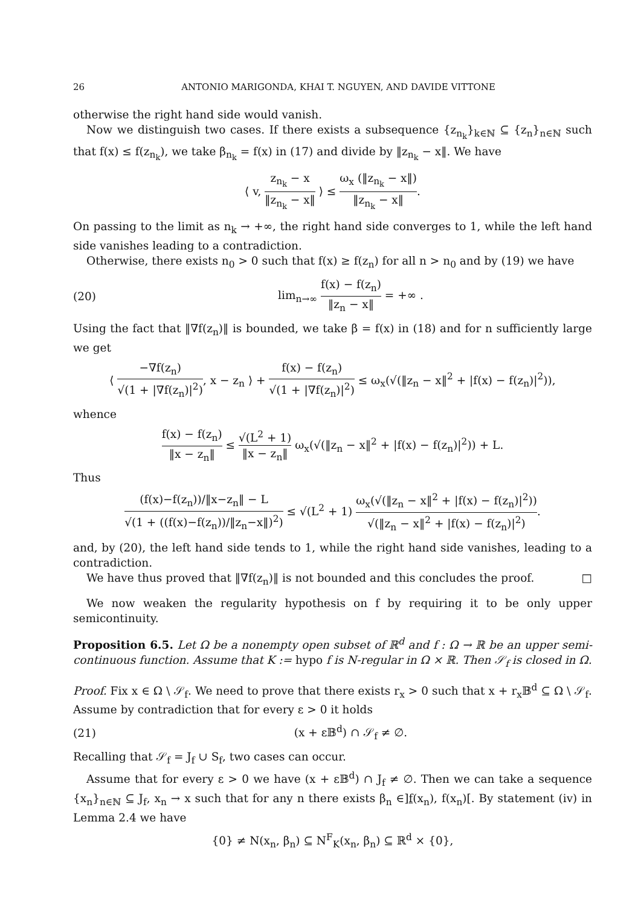26 ANTONIO MARIGONDA, KHAI T. NGUYEN, AND DAVIDE VITTONE
otherwise the right hand side would vanish.
Now we distinguish two cases. If there exists a subsequence {z<sub>n<sub>k</sub></sub>}<sub>k∈ℕ</sub> ⊆ {z<sub>n</sub>}<sub>n∈ℕ</sub> such that f(x) ≤ f(z<sub>n<sub>k</sub></sub>), we take β<sub>n<sub>k</sub></sub> = f(x) in (17) and divide by ‖z<sub>n<sub>k</sub></sub> − x‖. We have
⟨ v, z<sub>n<sub>k</sub></sub> − x ‖z<sub>n<sub>k</sub></sub> − x‖ ⟩ ≤ ω<sub>x</sub> (‖z<sub>n<sub>k</sub></sub> − x‖) ‖z<sub>n<sub>k</sub></sub> − x‖.
On passing to the limit as n<sub>k</sub> → +∞, the right hand side converges to 1, while the left hand side vanishes leading to a contradiction.
Otherwise, there exists n<sub>0</sub> > 0 such that f(x) ≥ f(z<sub>n</sub>) for all n > n<sub>0</sub> and by (19) we have
(20) lim<sub>n→∞</sub> f(x) − f(z<sub>n</sub>) ‖z<sub>n</sub> − x‖ = +∞ .
Using the fact that ‖∇f(z<sub>n</sub>)‖ is bounded, we take β = f(x) in (18) and for n sufficiently large we get
⟨ −∇f(z<sub>n</sub>) √(1 + |∇f(z<sub>n</sub>)|<sup>2</sup>), x − z<sub>n</sub> ⟩ + f(x) − f(z<sub>n</sub>) √(1 + |∇f(z<sub>n</sub>)|<sup>2</sup>) ≤ ω<sub>x</sub>(√(‖z<sub>n</sub> − x‖<sup>2</sup> + |f(x) − f(z<sub>n</sub>)|<sup>2</sup>)),
whence
f(x) − f(z<sub>n</sub>) ‖x − z<sub>n</sub>‖ ≤ √(L<sup>2</sup> + 1) ‖x − z<sub>n</sub>‖ ω<sub>x</sub>(√(‖z<sub>n</sub> − x‖<sup>2</sup> + |f(x) − f(z<sub>n</sub>)|<sup>2</sup>)) + L.
Thus
(f(x)−f(z<sub>n</sub>))/‖x−z<sub>n</sub>‖ − L √(1 + ((f(x)−f(z<sub>n</sub>))/‖z<sub>n</sub>−x‖)<sup>2</sup>) ≤ √(L<sup>2</sup> + 1) ω<sub>x</sub>(√(‖z<sub>n</sub> − x‖<sup>2</sup> + |f(x) − f(z<sub>n</sub>)|<sup>2</sup>)) √(‖z<sub>n</sub> − x‖<sup>2</sup> + |f(x) − f(z<sub>n</sub>)|<sup>2</sup>).
and, by (20), the left hand side tends to 1, while the right hand side vanishes, leading to a contradiction.
We have thus proved that ‖∇f(z<sub>n</sub>)‖ is not bounded and this concludes the proof. □
We now weaken the regularity hypothesis on f by requiring it to be only upper semicontinuity.
Proposition 6.5. Let Ω be a nonempty open subset of ℝ<sup>d</sup> and f : Ω → ℝ be an upper semi-continuous function. Assume that K := hypo f is N-regular in Ω × ℝ. Then 𝒮<sub>f</sub> is closed in Ω.
Proof. Fix x ∈ Ω \ 𝒮<sub>f</sub>. We need to prove that there exists r<sub>x</sub> > 0 such that x + r<sub>x</sub>𝔹<sup>d</sup> ⊆ Ω \ 𝒮<sub>f</sub>. Assume by contradiction that for every ε > 0 it holds
(21) (x + ε𝔹<sup>d</sup>) ∩ 𝒮<sub>f</sub> ≠ ∅.
Recalling that 𝒮<sub>f</sub> = J<sub>f</sub> ∪ S<sub>f</sub>, two cases can occur.
Assume that for every ε > 0 we have (x + ε𝔹<sup>d</sup>) ∩ J<sub>f</sub> ≠ ∅. Then we can take a sequence {x<sub>n</sub>}<sub>n∈ℕ</sub> ⊆ J<sub>f</sub>, x<sub>n</sub> → x such that for any n there exists β<sub>n</sub> ∈]f(x<sub>n</sub>), f(x<sub>n</sub>)[. By statement (iv) in Lemma 2.4 we have
{0} ≠ N(x<sub>n</sub>, β<sub>n</sub>) ⊆ N<sup>F</sup><sub>K</sub>(x<sub>n</sub>, β<sub>n</sub>) ⊆ ℝ<sup>d</sup> × {0},